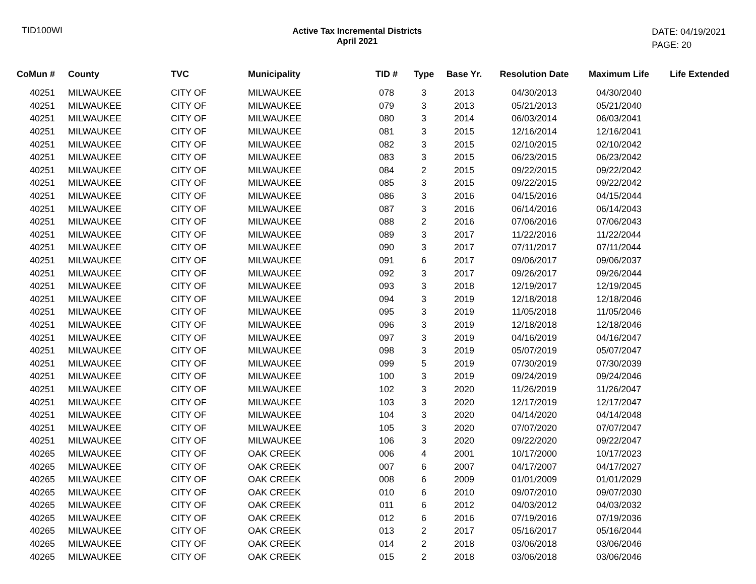TID100WI Active Tax Incremental Districts
April 2021
DATE: 04/19/2021
PAGE: 20
| CoMun # | County | TVC | Municipality | TID # | Type | Base Yr. | Resolution Date | Maximum Life | Life Extended |
| --- | --- | --- | --- | --- | --- | --- | --- | --- | --- |
| 40251 | MILWAUKEE | CITY OF | MILWAUKEE | 078 | 3 | 2013 | 04/30/2013 | 04/30/2040 | |
| 40251 | MILWAUKEE | CITY OF | MILWAUKEE | 079 | 3 | 2013 | 05/21/2013 | 05/21/2040 | |
| 40251 | MILWAUKEE | CITY OF | MILWAUKEE | 080 | 3 | 2014 | 06/03/2014 | 06/03/2041 | |
| 40251 | MILWAUKEE | CITY OF | MILWAUKEE | 081 | 3 | 2015 | 12/16/2014 | 12/16/2041 | |
| 40251 | MILWAUKEE | CITY OF | MILWAUKEE | 082 | 3 | 2015 | 02/10/2015 | 02/10/2042 | |
| 40251 | MILWAUKEE | CITY OF | MILWAUKEE | 083 | 3 | 2015 | 06/23/2015 | 06/23/2042 | |
| 40251 | MILWAUKEE | CITY OF | MILWAUKEE | 084 | 2 | 2015 | 09/22/2015 | 09/22/2042 | |
| 40251 | MILWAUKEE | CITY OF | MILWAUKEE | 085 | 3 | 2015 | 09/22/2015 | 09/22/2042 | |
| 40251 | MILWAUKEE | CITY OF | MILWAUKEE | 086 | 3 | 2016 | 04/15/2016 | 04/15/2044 | |
| 40251 | MILWAUKEE | CITY OF | MILWAUKEE | 087 | 3 | 2016 | 06/14/2016 | 06/14/2043 | |
| 40251 | MILWAUKEE | CITY OF | MILWAUKEE | 088 | 2 | 2016 | 07/06/2016 | 07/06/2043 | |
| 40251 | MILWAUKEE | CITY OF | MILWAUKEE | 089 | 3 | 2017 | 11/22/2016 | 11/22/2044 | |
| 40251 | MILWAUKEE | CITY OF | MILWAUKEE | 090 | 3 | 2017 | 07/11/2017 | 07/11/2044 | |
| 40251 | MILWAUKEE | CITY OF | MILWAUKEE | 091 | 6 | 2017 | 09/06/2017 | 09/06/2037 | |
| 40251 | MILWAUKEE | CITY OF | MILWAUKEE | 092 | 3 | 2017 | 09/26/2017 | 09/26/2044 | |
| 40251 | MILWAUKEE | CITY OF | MILWAUKEE | 093 | 3 | 2018 | 12/19/2017 | 12/19/2045 | |
| 40251 | MILWAUKEE | CITY OF | MILWAUKEE | 094 | 3 | 2019 | 12/18/2018 | 12/18/2046 | |
| 40251 | MILWAUKEE | CITY OF | MILWAUKEE | 095 | 3 | 2019 | 11/05/2018 | 11/05/2046 | |
| 40251 | MILWAUKEE | CITY OF | MILWAUKEE | 096 | 3 | 2019 | 12/18/2018 | 12/18/2046 | |
| 40251 | MILWAUKEE | CITY OF | MILWAUKEE | 097 | 3 | 2019 | 04/16/2019 | 04/16/2047 | |
| 40251 | MILWAUKEE | CITY OF | MILWAUKEE | 098 | 3 | 2019 | 05/07/2019 | 05/07/2047 | |
| 40251 | MILWAUKEE | CITY OF | MILWAUKEE | 099 | 5 | 2019 | 07/30/2019 | 07/30/2039 | |
| 40251 | MILWAUKEE | CITY OF | MILWAUKEE | 100 | 3 | 2019 | 09/24/2019 | 09/24/2046 | |
| 40251 | MILWAUKEE | CITY OF | MILWAUKEE | 102 | 3 | 2020 | 11/26/2019 | 11/26/2047 | |
| 40251 | MILWAUKEE | CITY OF | MILWAUKEE | 103 | 3 | 2020 | 12/17/2019 | 12/17/2047 | |
| 40251 | MILWAUKEE | CITY OF | MILWAUKEE | 104 | 3 | 2020 | 04/14/2020 | 04/14/2048 | |
| 40251 | MILWAUKEE | CITY OF | MILWAUKEE | 105 | 3 | 2020 | 07/07/2020 | 07/07/2047 | |
| 40251 | MILWAUKEE | CITY OF | MILWAUKEE | 106 | 3 | 2020 | 09/22/2020 | 09/22/2047 | |
| 40265 | MILWAUKEE | CITY OF | OAK CREEK | 006 | 4 | 2001 | 10/17/2000 | 10/17/2023 | |
| 40265 | MILWAUKEE | CITY OF | OAK CREEK | 007 | 6 | 2007 | 04/17/2007 | 04/17/2027 | |
| 40265 | MILWAUKEE | CITY OF | OAK CREEK | 008 | 6 | 2009 | 01/01/2009 | 01/01/2029 | |
| 40265 | MILWAUKEE | CITY OF | OAK CREEK | 010 | 6 | 2010 | 09/07/2010 | 09/07/2030 | |
| 40265 | MILWAUKEE | CITY OF | OAK CREEK | 011 | 6 | 2012 | 04/03/2012 | 04/03/2032 | |
| 40265 | MILWAUKEE | CITY OF | OAK CREEK | 012 | 6 | 2016 | 07/19/2016 | 07/19/2036 | |
| 40265 | MILWAUKEE | CITY OF | OAK CREEK | 013 | 2 | 2017 | 05/16/2017 | 05/16/2044 | |
| 40265 | MILWAUKEE | CITY OF | OAK CREEK | 014 | 2 | 2018 | 03/06/2018 | 03/06/2046 | |
| 40265 | MILWAUKEE | CITY OF | OAK CREEK | 015 | 2 | 2018 | 03/06/2018 | 03/06/2046 | |